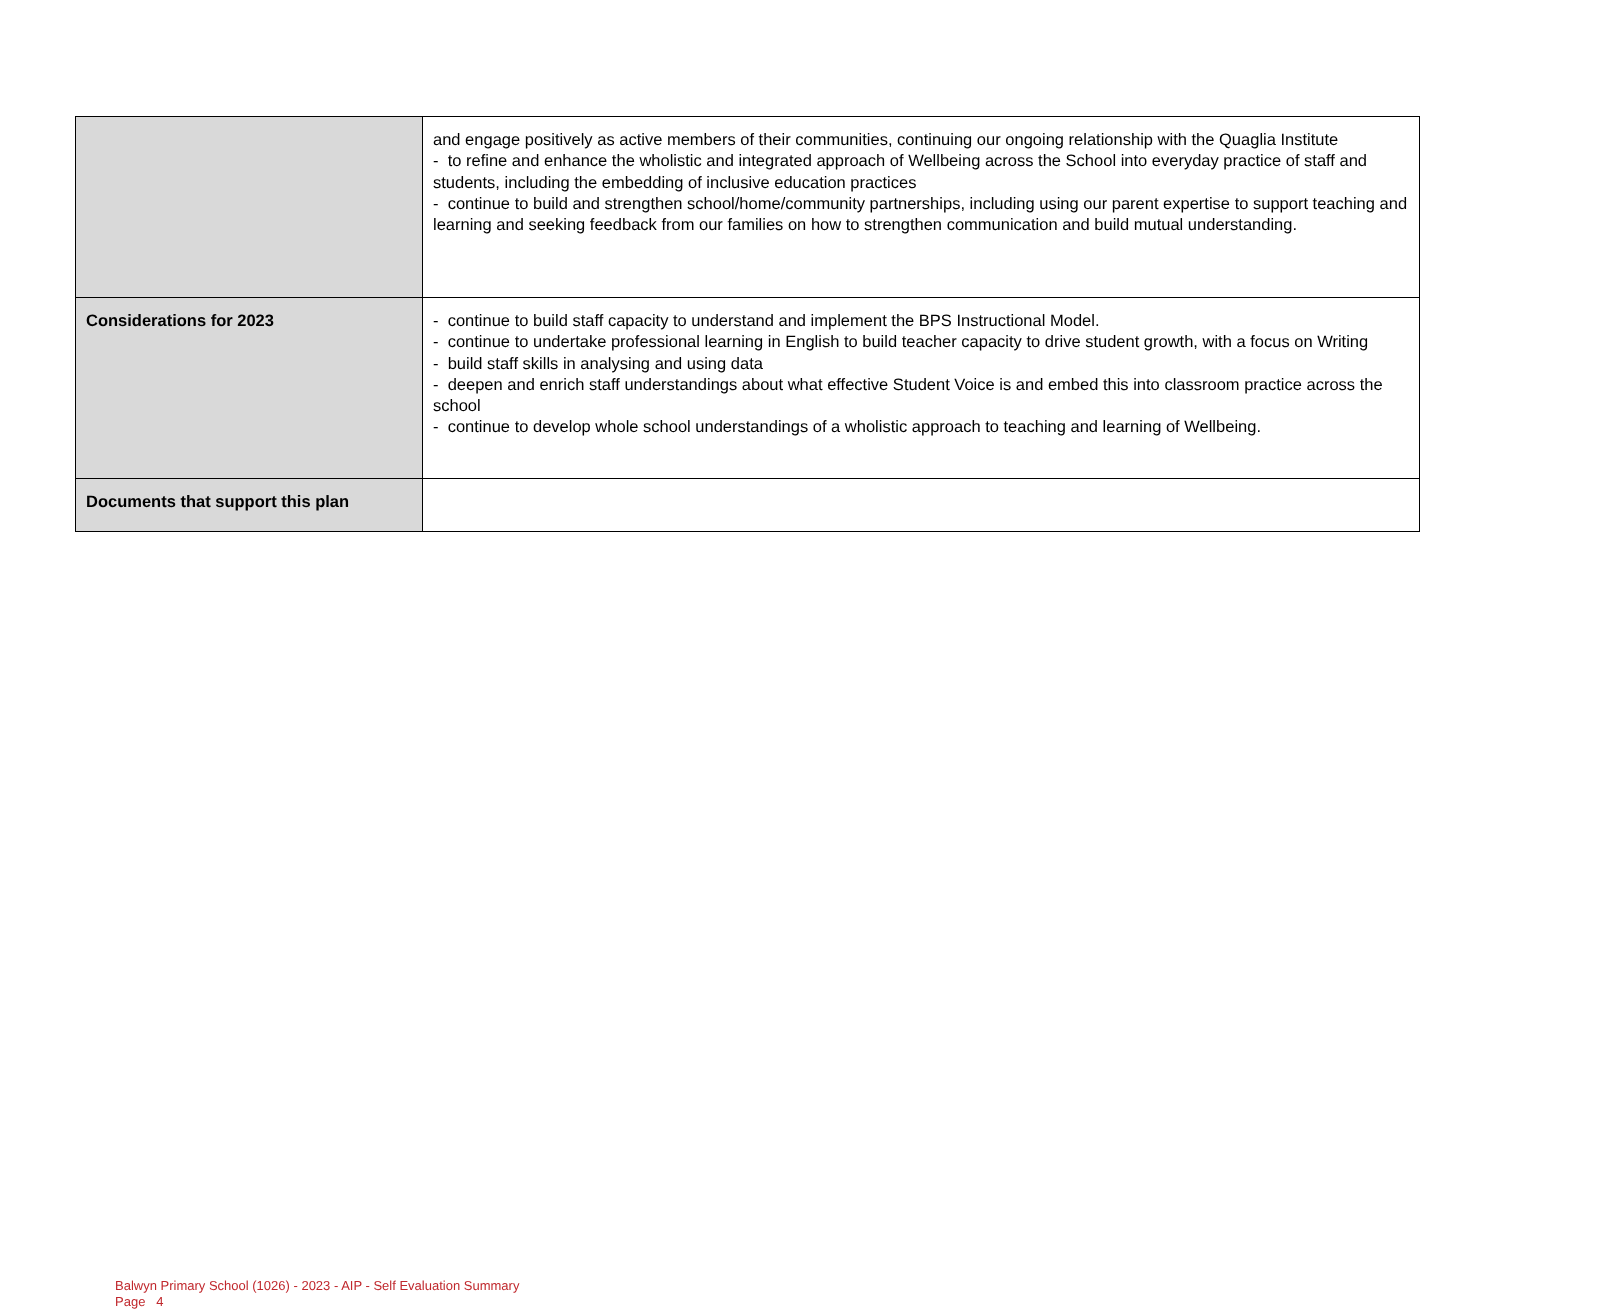| | and engage positively as active members of their communities, continuing our ongoing relationship with the Quaglia Institute - to refine and enhance the wholistic and integrated approach of Wellbeing across the School into everyday practice of staff and students, including the embedding of inclusive education practices - continue to build and strengthen school/home/community partnerships, including using our parent expertise to support teaching and learning and seeking feedback from our families on how to strengthen communication and build mutual understanding. |
| Considerations for 2023 | - continue to build staff capacity to understand and implement the BPS Instructional Model. - continue to undertake professional learning in English to build teacher capacity to drive student growth, with a focus on Writing - build staff skills in analysing and using data - deepen and enrich staff understandings about what effective Student Voice is and embed this into classroom practice across the school - continue to develop whole school understandings of a wholistic approach to teaching and learning of Wellbeing. |
| Documents that support this plan | |
Balwyn Primary School (1026) - 2023 - AIP - Self Evaluation Summary
Page 4